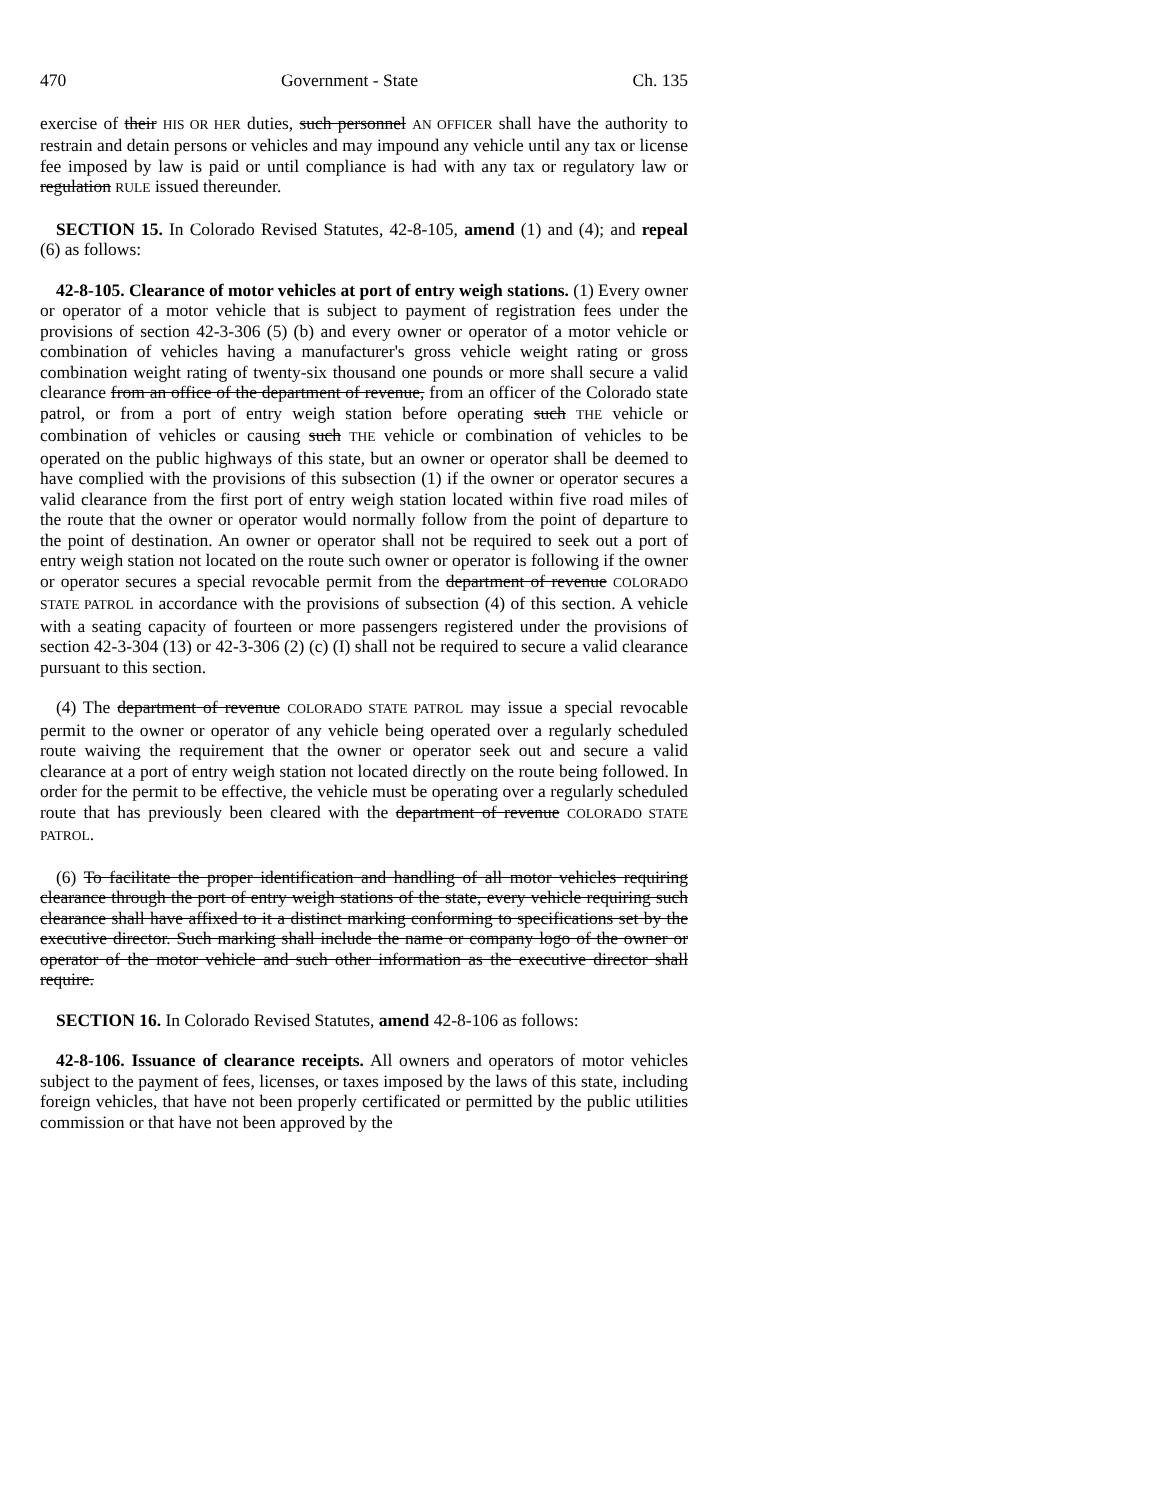470 Government - State Ch. 135
exercise of their HIS OR HER duties, such personnel AN OFFICER shall have the authority to restrain and detain persons or vehicles and may impound any vehicle until any tax or license fee imposed by law is paid or until compliance is had with any tax or regulatory law or regulation RULE issued thereunder.
SECTION 15. In Colorado Revised Statutes, 42-8-105, amend (1) and (4); and repeal (6) as follows:
42-8-105. Clearance of motor vehicles at port of entry weigh stations. (1) Every owner or operator of a motor vehicle that is subject to payment of registration fees under the provisions of section 42-3-306 (5) (b) and every owner or operator of a motor vehicle or combination of vehicles having a manufacturer's gross vehicle weight rating or gross combination weight rating of twenty-six thousand one pounds or more shall secure a valid clearance from an office of the department of revenue, from an officer of the Colorado state patrol, or from a port of entry weigh station before operating such THE vehicle or combination of vehicles or causing such THE vehicle or combination of vehicles to be operated on the public highways of this state, but an owner or operator shall be deemed to have complied with the provisions of this subsection (1) if the owner or operator secures a valid clearance from the first port of entry weigh station located within five road miles of the route that the owner or operator would normally follow from the point of departure to the point of destination. An owner or operator shall not be required to seek out a port of entry weigh station not located on the route such owner or operator is following if the owner or operator secures a special revocable permit from the department of revenue COLORADO STATE PATROL in accordance with the provisions of subsection (4) of this section. A vehicle with a seating capacity of fourteen or more passengers registered under the provisions of section 42-3-304 (13) or 42-3-306 (2) (c) (I) shall not be required to secure a valid clearance pursuant to this section.
(4) The department of revenue COLORADO STATE PATROL may issue a special revocable permit to the owner or operator of any vehicle being operated over a regularly scheduled route waiving the requirement that the owner or operator seek out and secure a valid clearance at a port of entry weigh station not located directly on the route being followed. In order for the permit to be effective, the vehicle must be operating over a regularly scheduled route that has previously been cleared with the department of revenue COLORADO STATE PATROL.
(6) To facilitate the proper identification and handling of all motor vehicles requiring clearance through the port of entry weigh stations of the state, every vehicle requiring such clearance shall have affixed to it a distinct marking conforming to specifications set by the executive director. Such marking shall include the name or company logo of the owner or operator of the motor vehicle and such other information as the executive director shall require.
SECTION 16. In Colorado Revised Statutes, amend 42-8-106 as follows:
42-8-106. Issuance of clearance receipts. All owners and operators of motor vehicles subject to the payment of fees, licenses, or taxes imposed by the laws of this state, including foreign vehicles, that have not been properly certificated or permitted by the public utilities commission or that have not been approved by the